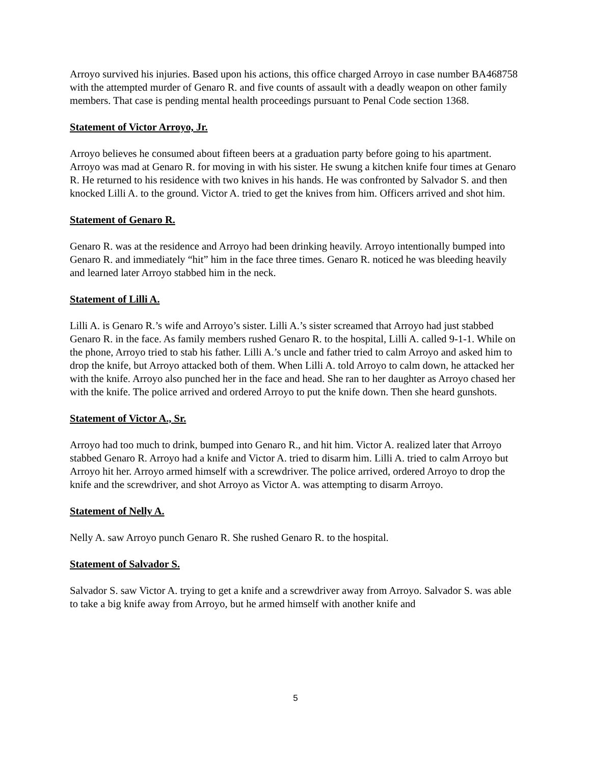Arroyo survived his injuries. Based upon his actions, this office charged Arroyo in case number BA468758 with the attempted murder of Genaro R. and five counts of assault with a deadly weapon on other family members. That case is pending mental health proceedings pursuant to Penal Code section 1368.
Statement of Victor Arroyo, Jr.
Arroyo believes he consumed about fifteen beers at a graduation party before going to his apartment. Arroyo was mad at Genaro R. for moving in with his sister. He swung a kitchen knife four times at Genaro R. He returned to his residence with two knives in his hands. He was confronted by Salvador S. and then knocked Lilli A. to the ground. Victor A. tried to get the knives from him. Officers arrived and shot him.
Statement of Genaro R.
Genaro R. was at the residence and Arroyo had been drinking heavily. Arroyo intentionally bumped into Genaro R. and immediately “hit” him in the face three times. Genaro R. noticed he was bleeding heavily and learned later Arroyo stabbed him in the neck.
Statement of Lilli A.
Lilli A. is Genaro R.’s wife and Arroyo’s sister. Lilli A.’s sister screamed that Arroyo had just stabbed Genaro R. in the face. As family members rushed Genaro R. to the hospital, Lilli A. called 9-1-1. While on the phone, Arroyo tried to stab his father. Lilli A.’s uncle and father tried to calm Arroyo and asked him to drop the knife, but Arroyo attacked both of them. When Lilli A. told Arroyo to calm down, he attacked her with the knife. Arroyo also punched her in the face and head. She ran to her daughter as Arroyo chased her with the knife. The police arrived and ordered Arroyo to put the knife down. Then she heard gunshots.
Statement of Victor A., Sr.
Arroyo had too much to drink, bumped into Genaro R., and hit him. Victor A. realized later that Arroyo stabbed Genaro R. Arroyo had a knife and Victor A. tried to disarm him. Lilli A. tried to calm Arroyo but Arroyo hit her. Arroyo armed himself with a screwdriver. The police arrived, ordered Arroyo to drop the knife and the screwdriver, and shot Arroyo as Victor A. was attempting to disarm Arroyo.
Statement of Nelly A.
Nelly A. saw Arroyo punch Genaro R. She rushed Genaro R. to the hospital.
Statement of Salvador S.
Salvador S. saw Victor A. trying to get a knife and a screwdriver away from Arroyo. Salvador S. was able to take a big knife away from Arroyo, but he armed himself with another knife and
5